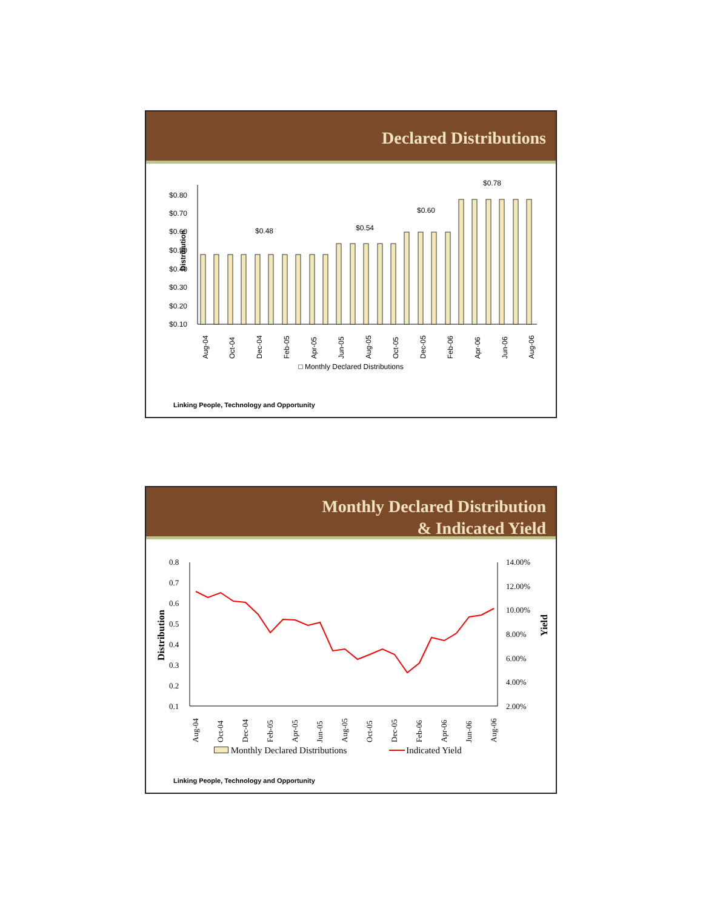Declared Distributions
Distribution
$0.80
$0.70
$0.60
$0.50
$0.40
$0.30
$0.20
$0.10
$0.48
$0.54
$0.60
$0.78
Aug-04
Oct-04
Dec-04
Feb-05
Apr-05
Jun-05
Aug-05
Oct-05
Dec-05
Feb-06
Apr-06
Jun-06
Aug-06
□ Monthly Declared Distributions
Linking People, Technology and Opportunity
Monthly Declared Distribution
& Indicated Yield
Distribution
Yield
0.8
0.7
0.6
0.5
0.4
0.3
0.2
0.1
14.00%
12.00%
10.00%
8.00%
6.00%
4.00%
2.00%
Aug-04
Oct-04
Dec-04
Feb-05
Apr-05
Jun-05
Aug-05
Oct-05
Dec-05
Feb-06
Apr-06
Jun-06
Aug-06
Monthly Declared Distributions Indicated Yield
Linking People, Technology and Opportunity